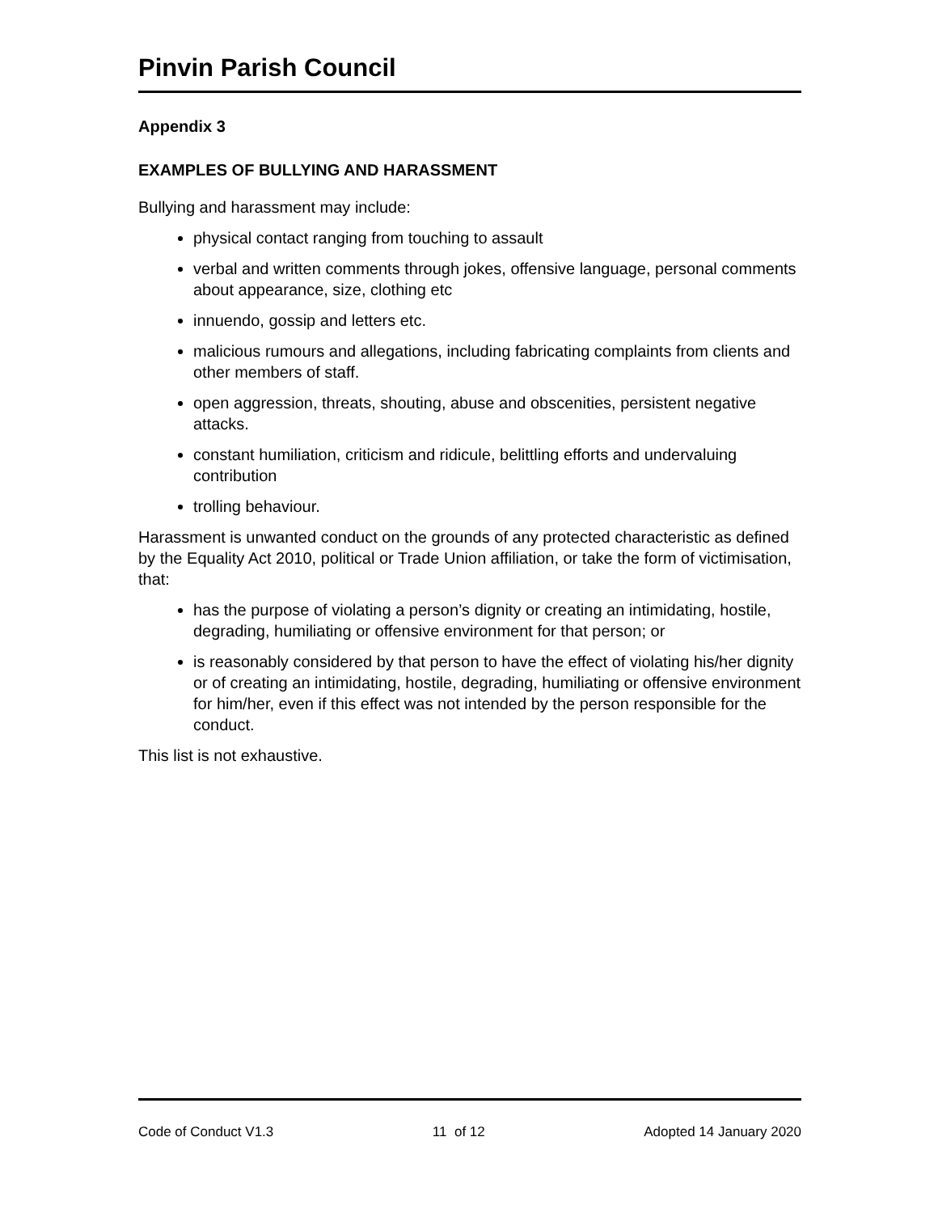Pinvin Parish Council
Appendix 3
EXAMPLES OF BULLYING AND HARASSMENT
Bullying and harassment may include:
physical contact ranging from touching to assault
verbal and written comments through jokes, offensive language, personal comments about appearance, size, clothing etc
innuendo, gossip and letters etc.
malicious rumours and allegations, including fabricating complaints from clients and other members of staff.
open aggression, threats, shouting, abuse and obscenities, persistent negative attacks.
constant humiliation, criticism and ridicule, belittling efforts and undervaluing contribution
trolling behaviour.
Harassment is unwanted conduct on the grounds of any protected characteristic as defined by the Equality Act 2010, political or Trade Union affiliation, or take the form of victimisation, that:
has the purpose of violating a person’s dignity or creating an intimidating, hostile, degrading, humiliating or offensive environment for that person; or
is reasonably considered by that person to have the effect of violating his/her dignity or of creating an intimidating, hostile, degrading, humiliating or offensive environment for him/her, even if this effect was not intended by the person responsible for the conduct.
This list is not exhaustive.
Code of Conduct V1.3 11 of 12 Adopted 14 January 2020